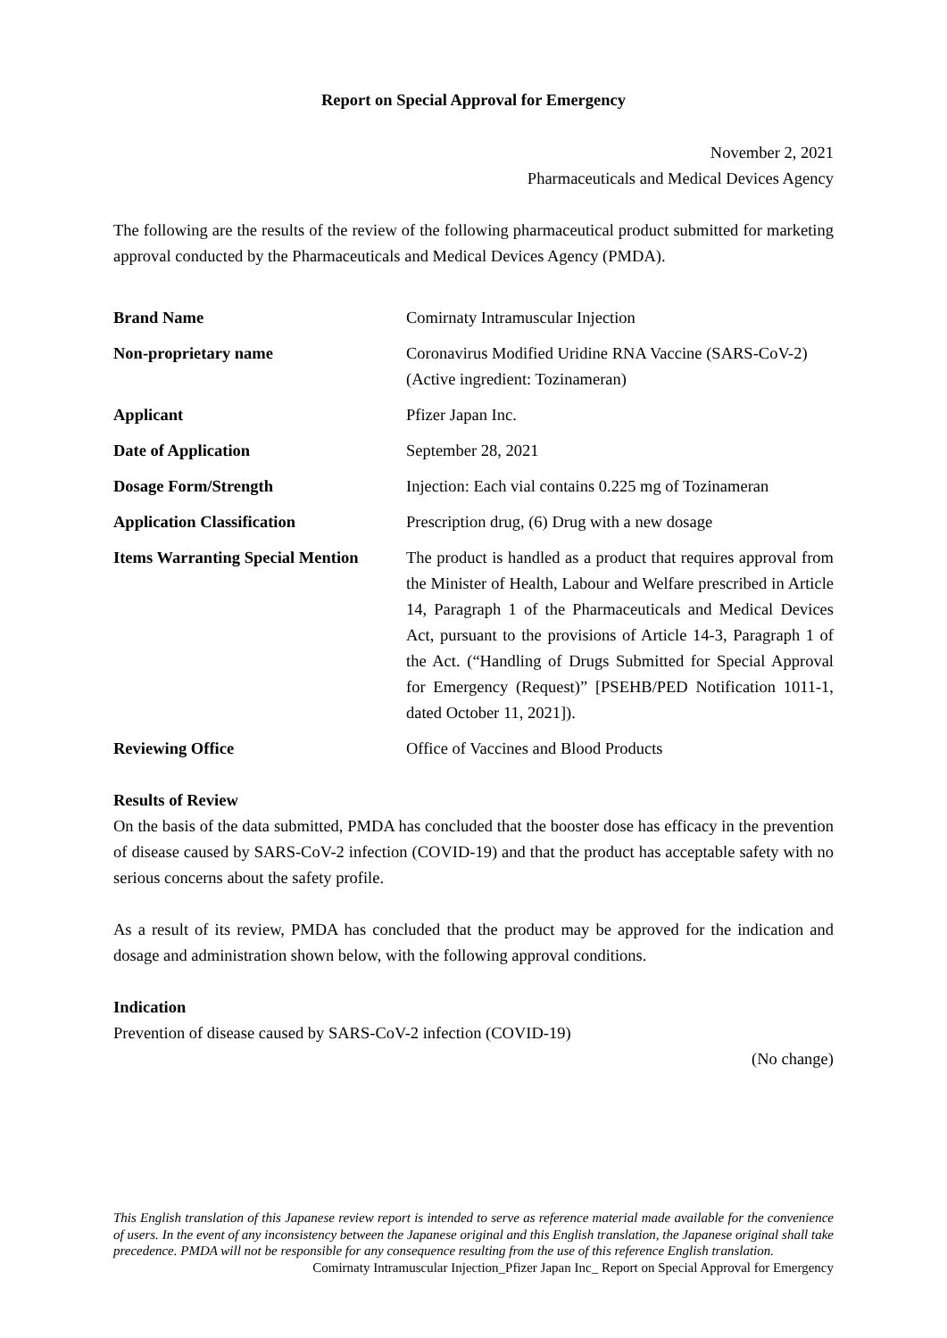Report on Special Approval for Emergency
November 2, 2021
Pharmaceuticals and Medical Devices Agency
The following are the results of the review of the following pharmaceutical product submitted for marketing approval conducted by the Pharmaceuticals and Medical Devices Agency (PMDA).
| Brand Name | Comirnaty Intramuscular Injection |
| Non-proprietary name | Coronavirus Modified Uridine RNA Vaccine (SARS-CoV-2) (Active ingredient: Tozinameran) |
| Applicant | Pfizer Japan Inc. |
| Date of Application | September 28, 2021 |
| Dosage Form/Strength | Injection: Each vial contains 0.225 mg of Tozinameran |
| Application Classification | Prescription drug, (6) Drug with a new dosage |
| Items Warranting Special Mention | The product is handled as a product that requires approval from the Minister of Health, Labour and Welfare prescribed in Article 14, Paragraph 1 of the Pharmaceuticals and Medical Devices Act, pursuant to the provisions of Article 14-3, Paragraph 1 of the Act. (“Handling of Drugs Submitted for Special Approval for Emergency (Request)” [PSEHB/PED Notification 1011-1, dated October 11, 2021]). |
| Reviewing Office | Office of Vaccines and Blood Products |
Results of Review
On the basis of the data submitted, PMDA has concluded that the booster dose has efficacy in the prevention of disease caused by SARS-CoV-2 infection (COVID-19) and that the product has acceptable safety with no serious concerns about the safety profile.
As a result of its review, PMDA has concluded that the product may be approved for the indication and dosage and administration shown below, with the following approval conditions.
Indication
Prevention of disease caused by SARS-CoV-2 infection (COVID-19)
(No change)
This English translation of this Japanese review report is intended to serve as reference material made available for the convenience of users. In the event of any inconsistency between the Japanese original and this English translation, the Japanese original shall take precedence. PMDA will not be responsible for any consequence resulting from the use of this reference English translation.
Comirnaty Intramuscular Injection_Pfizer Japan Inc_ Report on Special Approval for Emergency